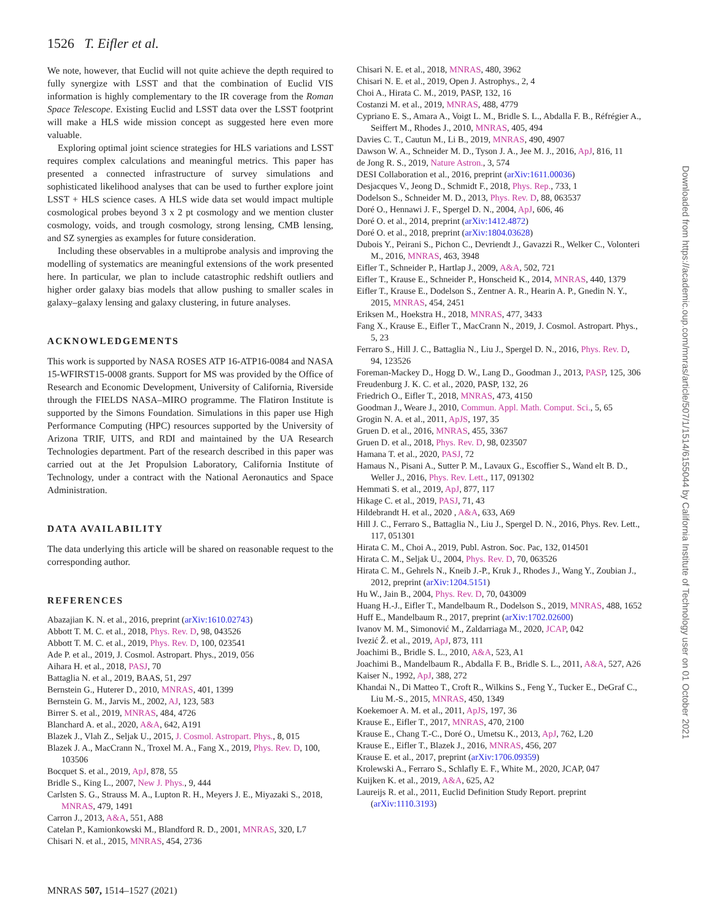1526 T. Eifler et al.
We note, however, that Euclid will not quite achieve the depth required to fully synergize with LSST and that the combination of Euclid VIS information is highly complementary to the IR coverage from the Roman Space Telescope. Existing Euclid and LSST data over the LSST footprint will make a HLS wide mission concept as suggested here even more valuable.
Exploring optimal joint science strategies for HLS variations and LSST requires complex calculations and meaningful metrics. This paper has presented a connected infrastructure of survey simulations and sophisticated likelihood analyses that can be used to further explore joint LSST + HLS science cases. A HLS wide data set would impact multiple cosmological probes beyond 3 x 2 pt cosmology and we mention cluster cosmology, voids, and trough cosmology, strong lensing, CMB lensing, and SZ synergies as examples for future consideration.
Including these observables in a multiprobe analysis and improving the modelling of systematics are meaningful extensions of the work presented here. In particular, we plan to include catastrophic redshift outliers and higher order galaxy bias models that allow pushing to smaller scales in galaxy–galaxy lensing and galaxy clustering, in future analyses.
ACKNOWLEDGEMENTS
This work is supported by NASA ROSES ATP 16-ATP16-0084 and NASA 15-WFIRST15-0008 grants. Support for MS was provided by the Office of Research and Economic Development, University of California, Riverside through the FIELDS NASA–MIRO programme. The Flatiron Institute is supported by the Simons Foundation. Simulations in this paper use High Performance Computing (HPC) resources supported by the University of Arizona TRIF, UITS, and RDI and maintained by the UA Research Technologies department. Part of the research described in this paper was carried out at the Jet Propulsion Laboratory, California Institute of Technology, under a contract with the National Aeronautics and Space Administration.
DATA AVAILABILITY
The data underlying this article will be shared on reasonable request to the corresponding author.
REFERENCES
Abazajian K. N. et al., 2016, preprint (arXiv:1610.02743)
Abbott T. M. C. et al., 2018, Phys. Rev. D, 98, 043526
Abbott T. M. C. et al., 2019, Phys. Rev. D, 100, 023541
Ade P. et al., 2019, J. Cosmol. Astropart. Phys., 2019, 056
Aihara H. et al., 2018, PASJ, 70
Battaglia N. et al., 2019, BAAS, 51, 297
Bernstein G., Huterer D., 2010, MNRAS, 401, 1399
Bernstein G. M., Jarvis M., 2002, AJ, 123, 583
Birrer S. et al., 2019, MNRAS, 484, 4726
Blanchard A. et al., 2020, A&A, 642, A191
Blazek J., Vlah Z., Seljak U., 2015, J. Cosmol. Astropart. Phys., 8, 015
Blazek J. A., MacCrann N., Troxel M. A., Fang X., 2019, Phys. Rev. D, 100, 103506
Bocquet S. et al., 2019, ApJ, 878, 55
Bridle S., King L., 2007, New J. Phys., 9, 444
Carlsten S. G., Strauss M. A., Lupton R. H., Meyers J. E., Miyazaki S., 2018, MNRAS, 479, 1491
Carron J., 2013, A&A, 551, A88
Catelan P., Kamionkowski M., Blandford R. D., 2001, MNRAS, 320, L7
Chisari N. et al., 2015, MNRAS, 454, 2736
Chisari N. E. et al., 2018, MNRAS, 480, 3962
Chisari N. E. et al., 2019, Open J. Astrophys., 2, 4
Choi A., Hirata C. M., 2019, PASP, 132, 16
Costanzi M. et al., 2019, MNRAS, 488, 4779
Cypriano E. S., Amara A., Voigt L. M., Bridle S. L., Abdalla F. B., Réfrégier A., Seiffert M., Rhodes J., 2010, MNRAS, 405, 494
Davies C. T., Cautun M., Li B., 2019, MNRAS, 490, 4907
Dawson W. A., Schneider M. D., Tyson J. A., Jee M. J., 2016, ApJ, 816, 11
de Jong R. S., 2019, Nature Astron., 3, 574
DESI Collaboration et al., 2016, preprint (arXiv:1611.00036)
Desjacques V., Jeong D., Schmidt F., 2018, Phys. Rep., 733, 1
Dodelson S., Schneider M. D., 2013, Phys. Rev. D, 88, 063537
Doré O., Hennawi J. F., Spergel D. N., 2004, ApJ, 606, 46
Doré O. et al., 2014, preprint (arXiv:1412.4872)
Doré O. et al., 2018, preprint (arXiv:1804.03628)
Dubois Y., Peirani S., Pichon C., Devriendt J., Gavazzi R., Welker C., Volonteri M., 2016, MNRAS, 463, 3948
Eifler T., Schneider P., Hartlap J., 2009, A&A, 502, 721
Eifler T., Krause E., Schneider P., Honscheid K., 2014, MNRAS, 440, 1379
Eifler T., Krause E., Dodelson S., Zentner A. R., Hearin A. P., Gnedin N. Y., 2015, MNRAS, 454, 2451
Eriksen M., Hoekstra H., 2018, MNRAS, 477, 3433
Fang X., Krause E., Eifler T., MacCrann N., 2019, J. Cosmol. Astropart. Phys., 5, 23
Ferraro S., Hill J. C., Battaglia N., Liu J., Spergel D. N., 2016, Phys. Rev. D, 94, 123526
Foreman-Mackey D., Hogg D. W., Lang D., Goodman J., 2013, PASP, 125, 306
Freudenburg J. K. C. et al., 2020, PASP, 132, 26
Friedrich O., Eifler T., 2018, MNRAS, 473, 4150
Goodman J., Weare J., 2010, Commun. Appl. Math. Comput. Sci., 5, 65
Grogin N. A. et al., 2011, ApJS, 197, 35
Gruen D. et al., 2016, MNRAS, 455, 3367
Gruen D. et al., 2018, Phys. Rev. D, 98, 023507
Hamana T. et al., 2020, PASJ, 72
Hamaus N., Pisani A., Sutter P. M., Lavaux G., Escoffier S., Wand elt B. D., Weller J., 2016, Phys. Rev. Lett., 117, 091302
Hemmati S. et al., 2019, ApJ, 877, 117
Hikage C. et al., 2019, PASJ, 71, 43
Hildebrandt H. et al., 2020 , A&A, 633, A69
Hill J. C., Ferraro S., Battaglia N., Liu J., Spergel D. N., 2016, Phys. Rev. Lett., 117, 051301
Hirata C. M., Choi A., 2019, Publ. Astron. Soc. Pac, 132, 014501
Hirata C. M., Seljak U., 2004, Phys. Rev. D, 70, 063526
Hirata C. M., Gehrels N., Kneib J.-P., Kruk J., Rhodes J., Wang Y., Zoubian J., 2012, preprint (arXiv:1204.5151)
Hu W., Jain B., 2004, Phys. Rev. D, 70, 043009
Huang H.-J., Eifler T., Mandelbaum R., Dodelson S., 2019, MNRAS, 488, 1652
Huff E., Mandelbaum R., 2017, preprint (arXiv:1702.02600)
Ivanov M. M., Simonović M., Zaldarriaga M., 2020, JCAP, 042
Ivezić Ž. et al., 2019, ApJ, 873, 111
Joachimi B., Bridle S. L., 2010, A&A, 523, A1
Joachimi B., Mandelbaum R., Abdalla F. B., Bridle S. L., 2011, A&A, 527, A26
Kaiser N., 1992, ApJ, 388, 272
Khandai N., Di Matteo T., Croft R., Wilkins S., Feng Y., Tucker E., DeGraf C., Liu M.-S., 2015, MNRAS, 450, 1349
Koekemoer A. M. et al., 2011, ApJS, 197, 36
Krause E., Eifler T., 2017, MNRAS, 470, 2100
Krause E., Chang T.-C., Doré O., Umetsu K., 2013, ApJ, 762, L20
Krause E., Eifler T., Blazek J., 2016, MNRAS, 456, 207
Krause E. et al., 2017, preprint (arXiv:1706.09359)
Krolewski A., Ferraro S., Schlafly E. F., White M., 2020, JCAP, 047
Kuijken K. et al., 2019, A&A, 625, A2
Laureijs R. et al., 2011, Euclid Definition Study Report. preprint (arXiv:1110.3193)
Downloaded from https://academic.oup.com/mnras/article/507/1/1514/6155044 by California Institute of Technology user on 01 October 2021
MNRAS 507, 1514–1527 (2021)